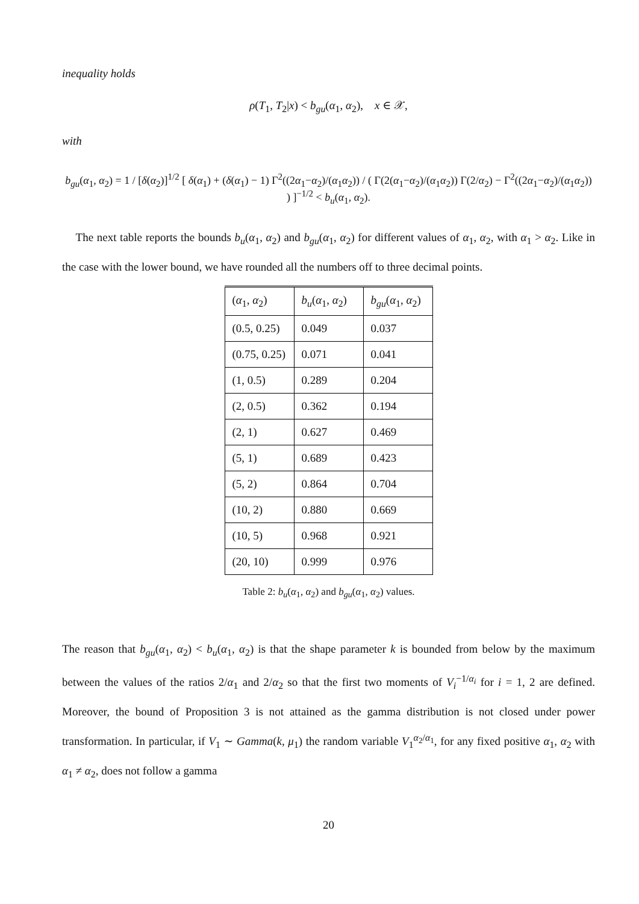inequality holds
ρ(T<sub>1</sub>, T<sub>2</sub>|x) < b<sub>gu</sub>(α<sub>1</sub>, α<sub>2</sub>), x ∈ 𝒳,
with
b<sub>gu</sub>(α<sub>1</sub>, α<sub>2</sub>) = 1 / [δ(α<sub>2</sub>)]<sup>1/2</sup> [ δ(α<sub>1</sub>) + (δ(α<sub>1</sub>) − 1) Γ<sup>2</sup>((2α<sub>1</sub>−α<sub>2</sub>)/(α<sub>1</sub>α<sub>2</sub>)) / ( Γ(2(α<sub>1</sub>−α<sub>2</sub>)/(α<sub>1</sub>α<sub>2</sub>)) Γ(2/α<sub>2</sub>) − Γ<sup>2</sup>((2α<sub>1</sub>−α<sub>2</sub>)/(α<sub>1</sub>α<sub>2</sub>)) ) ]<sup>−1/2</sup> < b<sub>u</sub>(α<sub>1</sub>, α<sub>2</sub>).
The next table reports the bounds b<sub>u</sub>(α<sub>1</sub>, α<sub>2</sub>) and b<sub>gu</sub>(α<sub>1</sub>, α<sub>2</sub>) for different values of α<sub>1</sub>, α<sub>2</sub>, with α<sub>1</sub> > α<sub>2</sub>. Like in the case with the lower bound, we have rounded all the numbers off to three decimal points.
| ( α<sub>1</sub>, α<sub>2</sub>) | b<sub>u</sub> ( α<sub>1</sub>, α<sub>2</sub>) | b<sub>gu</sub> ( α<sub>1</sub>, α<sub>2</sub>) |
| --- | --- | --- |
| (0.5, 0.25) | 0.049 | 0.037 |
| (0.75, 0.25) | 0.071 | 0.041 |
| (1, 0.5) | 0.289 | 0.204 |
| (2, 0.5) | 0.362 | 0.194 |
| (2, 1) | 0.627 | 0.469 |
| (5, 1) | 0.689 | 0.423 |
| (5, 2) | 0.864 | 0.704 |
| (10, 2) | 0.880 | 0.669 |
| (10, 5) | 0.968 | 0.921 |
| (20, 10) | 0.999 | 0.976 |
Table 2: b<sub>u</sub>(α<sub>1</sub>, α<sub>2</sub>) and b<sub>gu</sub>(α<sub>1</sub>, α<sub>2</sub>) values.
The reason that b<sub>gu</sub>(α<sub>1</sub>, α<sub>2</sub>) < b<sub>u</sub>(α<sub>1</sub>, α<sub>2</sub>) is that the shape parameter k is bounded from below by the maximum between the values of the ratios 2/α<sub>1</sub> and 2/α<sub>2</sub> so that the first two moments of V<sub>i</sub><sup>−1/α<sub>i</sub></sup> for i = 1, 2 are defined. Moreover, the bound of Proposition 3 is not attained as the gamma distribution is not closed under power transformation. In particular, if V<sub>1</sub> ∼ Gamma(k, μ<sub>1</sub>) the random variable V<sub>1</sub><sup>α<sub>2</sub>/α<sub>1</sub></sup>, for any fixed positive α<sub>1</sub>, α<sub>2</sub> with α<sub>1</sub> ≠ α<sub>2</sub>, does not follow a gamma
20